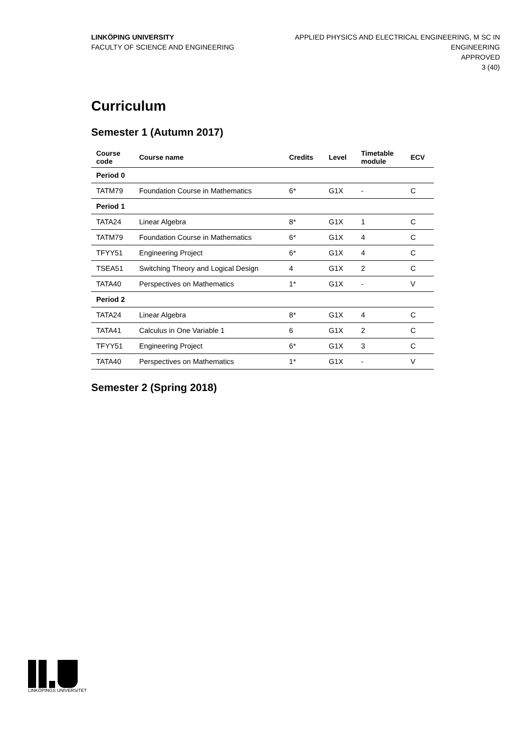LINKÖPING UNIVERSITY
FACULTY OF SCIENCE AND ENGINEERING
APPLIED PHYSICS AND ELECTRICAL ENGINEERING, M SC IN
ENGINEERING
APPROVED
3 (40)
Curriculum
Semester 1 (Autumn 2017)
| Course code | Course name | Credits | Level | Timetable module | ECV |
| --- | --- | --- | --- | --- | --- |
| Period 0 | | | | | |
| TATM79 | Foundation Course in Mathematics | 6* | G1X | - | C |
| Period 1 | | | | | |
| TATA24 | Linear Algebra | 8* | G1X | 1 | C |
| TATM79 | Foundation Course in Mathematics | 6* | G1X | 4 | C |
| TFYY51 | Engineering Project | 6* | G1X | 4 | C |
| TSEA51 | Switching Theory and Logical Design | 4 | G1X | 2 | C |
| TATA40 | Perspectives on Mathematics | 1* | G1X | - | V |
| Period 2 | | | | | |
| TATA24 | Linear Algebra | 8* | G1X | 4 | C |
| TATA41 | Calculus in One Variable 1 | 6 | G1X | 2 | C |
| TFYY51 | Engineering Project | 6* | G1X | 3 | C |
| TATA40 | Perspectives on Mathematics | 1* | G1X | - | V |
Semester 2 (Spring 2018)
LINKÖPINGS UNIVERSITET